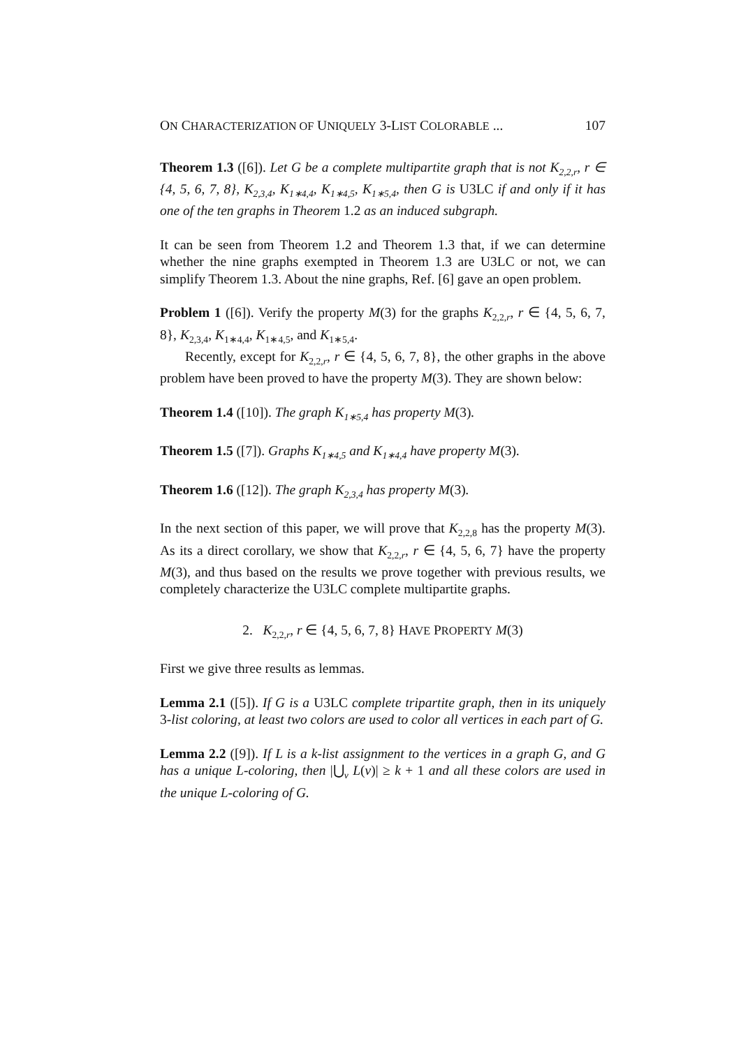ON CHARACTERIZATION OF UNIQUELY 3-LIST COLORABLE ... 107
Theorem 1.3 ([6]). Let G be a complete multipartite graph that is not K<sub>2,2,r</sub>, r ∈ {4, 5, 6, 7, 8}, K<sub>2,3,4</sub>, K<sub>1∗4,4</sub>, K<sub>1∗4,5</sub>, K<sub>1∗5,4</sub>, then G is U3LC if and only if it has one of the ten graphs in Theorem 1.2 as an induced subgraph.
It can be seen from Theorem 1.2 and Theorem 1.3 that, if we can determine whether the nine graphs exempted in Theorem 1.3 are U3LC or not, we can simplify Theorem 1.3. About the nine graphs, Ref. [6] gave an open problem.
Problem 1 ([6]). Verify the property M(3) for the graphs K<sub>2,2,r</sub>, r ∈ {4, 5, 6, 7, 8}, K<sub>2,3,4</sub>, K<sub>1∗4,4</sub>, K<sub>1∗4,5</sub>, and K<sub>1∗5,4</sub>.
Recently, except for K<sub>2,2,r</sub>, r ∈ {4, 5, 6, 7, 8}, the other graphs in the above problem have been proved to have the property M(3). They are shown below:
Theorem 1.4 ([10]). The graph K<sub>1∗5,4</sub> has property M(3).
Theorem 1.5 ([7]). Graphs K<sub>1∗4,5</sub> and K<sub>1∗4,4</sub> have property M(3).
Theorem 1.6 ([12]). The graph K<sub>2,3,4</sub> has property M(3).
In the next section of this paper, we will prove that K<sub>2,2,8</sub> has the property M(3). As its a direct corollary, we show that K<sub>2,2,r</sub>, r ∈ {4, 5, 6, 7} have the property M(3), and thus based on the results we prove together with previous results, we completely characterize the U3LC complete multipartite graphs.
2. K<sub>2,2,r</sub>, r ∈ {4, 5, 6, 7, 8} HAVE PROPERTY M(3)
First we give three results as lemmas.
Lemma 2.1 ([5]). If G is a U3LC complete tripartite graph, then in its uniquely 3-list coloring, at least two colors are used to color all vertices in each part of G.
Lemma 2.2 ([9]). If L is a k-list assignment to the vertices in a graph G, and G has a unique L-coloring, then |⋃<sub>v</sub> L(v)| ≥ k + 1 and all these colors are used in the unique L-coloring of G.